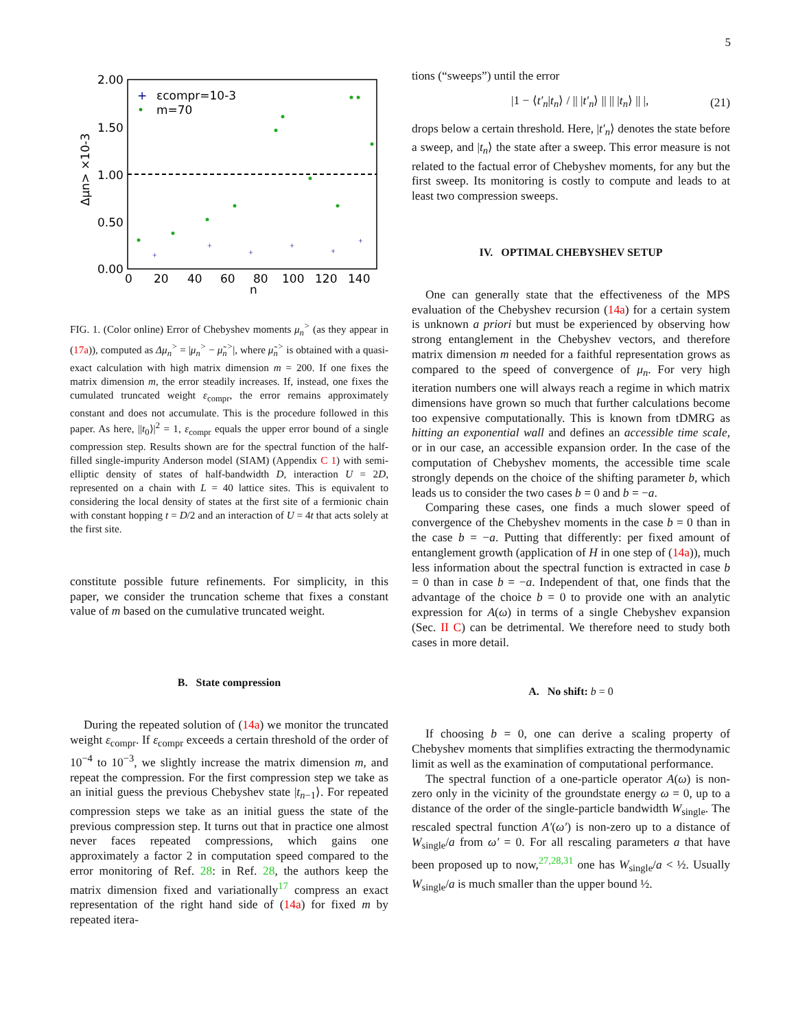5
2.00
1.50
1.00
0.50
0.00
0
20
40
60
80
100
120
140
n
Δμn> ×10-3
+
εcompr=10-3
•
m=70
+
+
+
+
+
+
FIG. 1. (Color online) Error of Chebyshev moments μ<sub>n</sub><sup>></sup> (as they appear in (17a)), computed as Δμ<sub>n</sub><sup>></sup> = |μ<sub>n</sub><sup>></sup> − μ̃<sub>n</sub><sup>></sup>|, where μ̃<sub>n</sub><sup>></sup> is obtained with a quasi-exact calculation with high matrix dimension m = 200. If one fixes the matrix dimension m, the error steadily increases. If, instead, one fixes the cumulated truncated weight ε<sub>compr</sub>, the error remains approximately constant and does not accumulate. This is the procedure followed in this paper. As here, ||t<sub>0</sub>⟩|<sup>2</sup> = 1, ε<sub>compr</sub> equals the upper error bound of a single compression step. Results shown are for the spectral function of the half-filled single-impurity Anderson model (SIAM) (Appendix C 1) with semi-elliptic density of states of half-bandwidth D, interaction U = 2D, represented on a chain with L = 40 lattice sites. This is equivalent to considering the local density of states at the first site of a fermionic chain with constant hopping t = D/2 and an interaction of U = 4t that acts solely at the first site.
constitute possible future refinements. For simplicity, in this paper, we consider the truncation scheme that fixes a constant value of m based on the cumulative truncated weight.
B. State compression
During the repeated solution of (14a) we monitor the truncated weight ε<sub>compr</sub>. If ε<sub>compr</sub> exceeds a certain threshold of the order of 10<sup>−4</sup> to 10<sup>−3</sup>, we slightly increase the matrix dimension m, and repeat the compression. For the first compression step we take as an initial guess the previous Chebyshev state |t<sub>n−1</sub>⟩. For repeated compression steps we take as an initial guess the state of the previous compression step. It turns out that in practice one almost never faces repeated compressions, which gains one approximately a factor 2 in computation speed compared to the error monitoring of Ref. 28: in Ref. 28, the authors keep the matrix dimension fixed and variationally<sup>17</sup> compress an exact representation of the right hand side of (14a) for fixed m by repeated itera-
tions (“sweeps”) until the error
|1 − ⟨t′<sub>n</sub>|t<sub>n</sub>⟩ / || |t′<sub>n</sub>⟩ || || |t<sub>n</sub>⟩ || |, (21)
drops below a certain threshold. Here, |t′<sub>n</sub>⟩ denotes the state before a sweep, and |t<sub>n</sub>⟩ the state after a sweep. This error measure is not related to the factual error of Chebyshev moments, for any but the first sweep. Its monitoring is costly to compute and leads to at least two compression sweeps.
IV. OPTIMAL CHEBYSHEV SETUP
One can generally state that the effectiveness of the MPS evaluation of the Chebyshev recursion (14a) for a certain system is unknown a priori but must be experienced by observing how strong entanglement in the Chebyshev vectors, and therefore matrix dimension m needed for a faithful representation grows as compared to the speed of convergence of μ<sub>n</sub>. For very high iteration numbers one will always reach a regime in which matrix dimensions have grown so much that further calculations become too expensive computationally. This is known from tDMRG as hitting an exponential wall and defines an accessible time scale, or in our case, an accessible expansion order. In the case of the computation of Chebyshev moments, the accessible time scale strongly depends on the choice of the shifting parameter b, which leads us to consider the two cases b = 0 and b = −a.
Comparing these cases, one finds a much slower speed of convergence of the Chebyshev moments in the case b = 0 than in the case b = −a. Putting that differently: per fixed amount of entanglement growth (application of H in one step of (14a)), much less information about the spectral function is extracted in case b = 0 than in case b = −a. Independent of that, one finds that the advantage of the choice b = 0 to provide one with an analytic expression for A(ω) in terms of a single Chebyshev expansion (Sec. II C) can be detrimental. We therefore need to study both cases in more detail.
A. No shift: b = 0
If choosing b = 0, one can derive a scaling property of Chebyshev moments that simplifies extracting the thermodynamic limit as well as the examination of computational performance.
The spectral function of a one-particle operator A(ω) is non-zero only in the vicinity of the groundstate energy ω = 0, up to a distance of the order of the single-particle bandwidth W<sub>single</sub>. The rescaled spectral function A′(ω′) is non-zero up to a distance of W<sub>single</sub>/a from ω′ = 0. For all rescaling parameters a that have been proposed up to now,<sup>27,28,31</sup> one has W<sub>single</sub>/a < ½. Usually W<sub>single</sub>/a is much smaller than the upper bound ½.